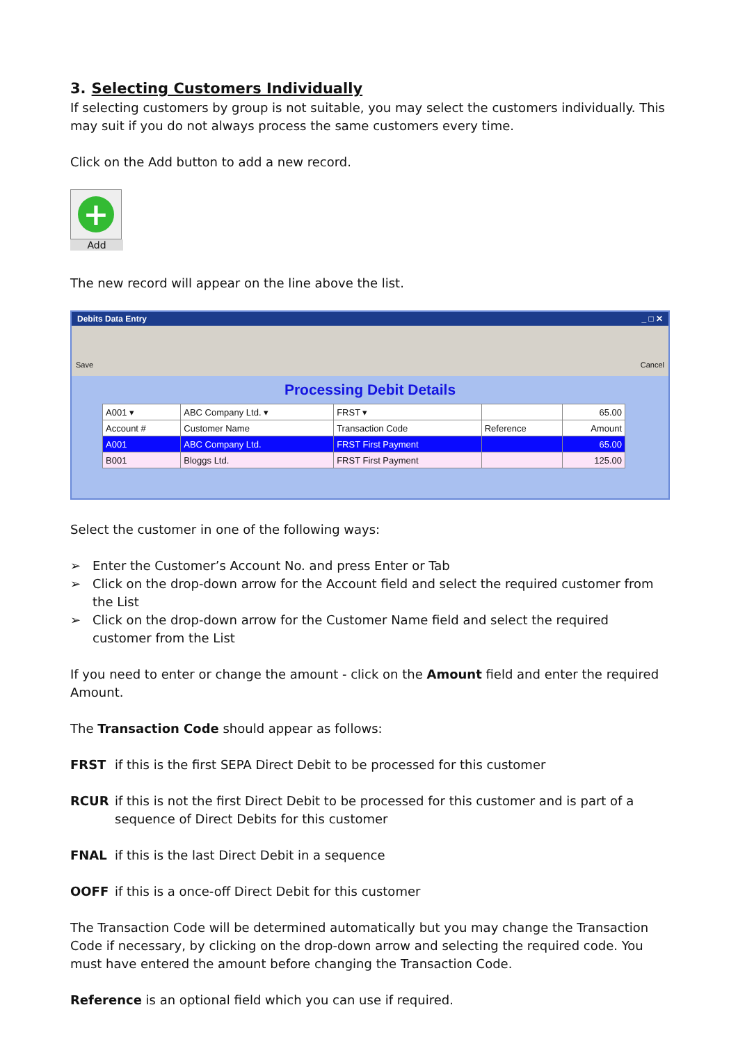3. Selecting Customers Individually
If selecting customers by group is not suitable, you may select the customers individually. This may suit if you do not always process the same customers every time.
Click on the Add button to add a new record.
+
Add
The new record will appear on the line above the list.
Debits Data Entry _ □ ✕
Save Cancel
Processing Debit Details
| A001 ▾ | ABC Company Ltd. ▾ | FRST ▾ | | 65.00 |
| Account # | Customer Name | Transaction Code | Reference | Amount |
| A001 | ABC Company Ltd. | FRST First Payment | | 65.00 |
| B001 | Bloggs Ltd. | FRST First Payment | | 125.00 |
Select the customer in one of the following ways:
➢ Enter the Customer’s Account No. and press Enter or Tab
➢ Click on the drop-down arrow for the Account field and select the required customer from the List
➢ Click on the drop-down arrow for the Customer Name field and select the required customer from the List
If you need to enter or change the amount - click on the Amount field and enter the required Amount.
The Transaction Code should appear as follows:
FRST if this is the first SEPA Direct Debit to be processed for this customer
RCUR if this is not the first Direct Debit to be processed for this customer and is part of a sequence of Direct Debits for this customer
FNAL if this is the last Direct Debit in a sequence
OOFF if this is a once-off Direct Debit for this customer
The Transaction Code will be determined automatically but you may change the Transaction Code if necessary, by clicking on the drop-down arrow and selecting the required code. You must have entered the amount before changing the Transaction Code.
Reference is an optional field which you can use if required.